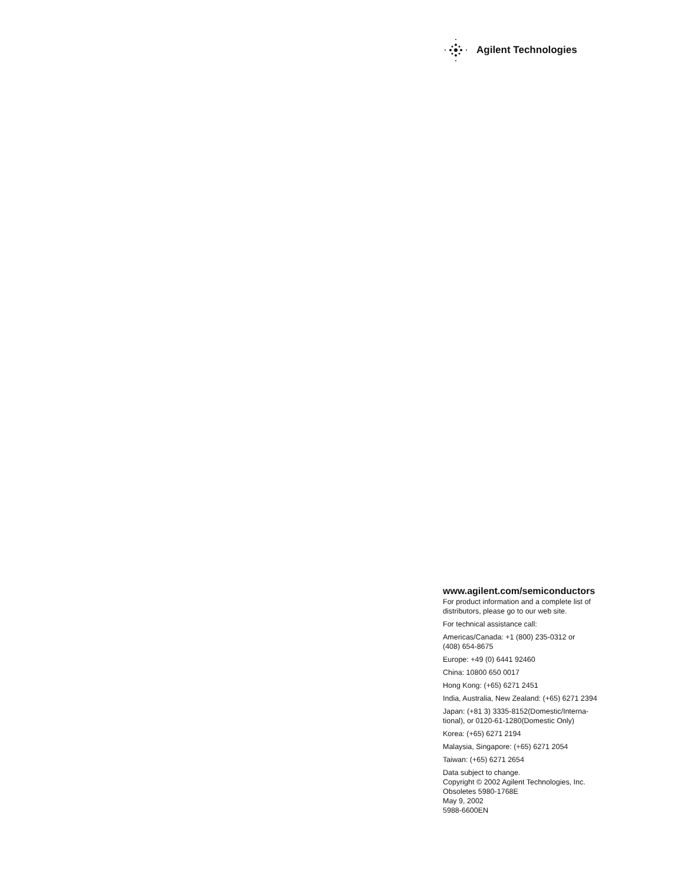Agilent Technologies
www.agilent.com/semiconductors
For product information and a complete list of distributors, please go to our web site.
For technical assistance call:
Americas/Canada: +1 (800) 235-0312 or
(408) 654-8675
Europe: +49 (0) 6441 92460
China: 10800 650 0017
Hong Kong: (+65) 6271 2451
India, Australia, New Zealand: (+65) 6271 2394
Japan: (+81 3) 3335-8152(Domestic/Interna-
tional), or 0120-61-1280(Domestic Only)
Korea: (+65) 6271 2194
Malaysia, Singapore: (+65) 6271 2054
Taiwan: (+65) 6271 2654
Data subject to change.
Copyright © 2002 Agilent Technologies, Inc.
Obsoletes 5980-1768E
May 9, 2002
5988-6600EN